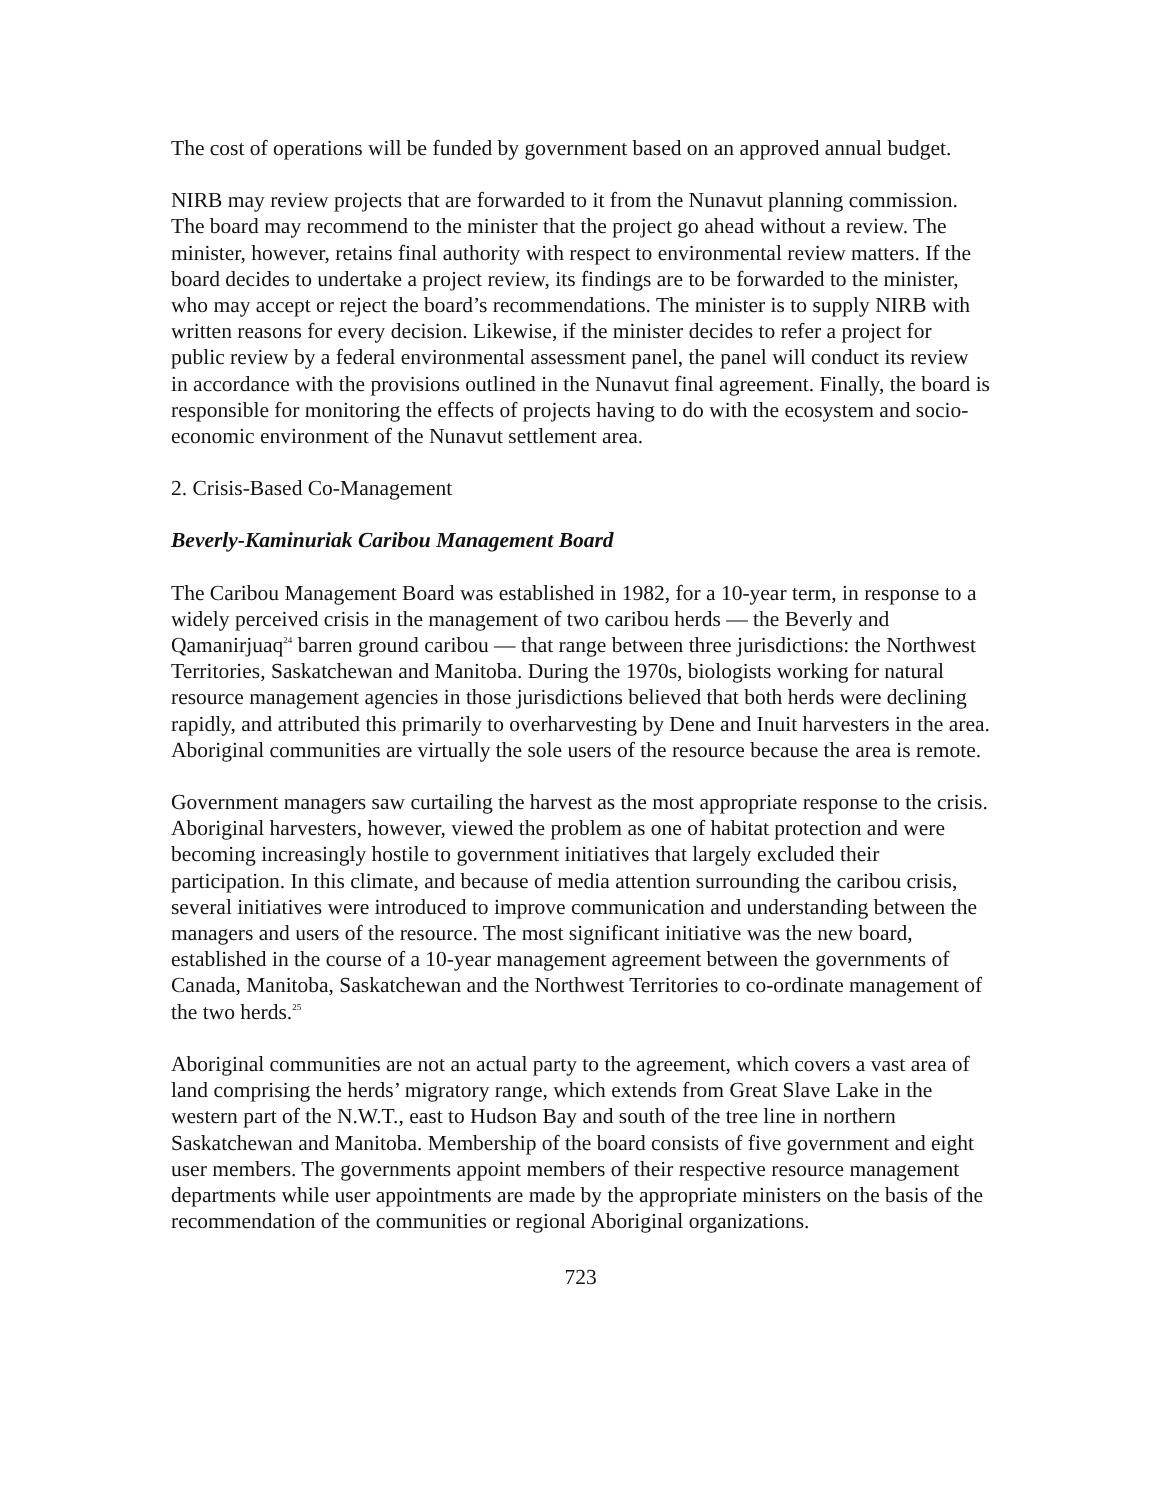The cost of operations will be funded by government based on an approved annual budget.
NIRB may review projects that are forwarded to it from the Nunavut planning commission. The board may recommend to the minister that the project go ahead without a review. The minister, however, retains final authority with respect to environmental review matters. If the board decides to undertake a project review, its findings are to be forwarded to the minister, who may accept or reject the board’s recommendations. The minister is to supply NIRB with written reasons for every decision. Likewise, if the minister decides to refer a project for public review by a federal environmental assessment panel, the panel will conduct its review in accordance with the provisions outlined in the Nunavut final agreement. Finally, the board is responsible for monitoring the effects of projects having to do with the ecosystem and socio-economic environment of the Nunavut settlement area.
2. Crisis-Based Co-Management
Beverly-Kaminuriak Caribou Management Board
The Caribou Management Board was established in 1982, for a 10-year term, in response to a widely perceived crisis in the management of two caribou herds — the Beverly and Qamanirjuaq<sup>24</sup> barren ground caribou — that range between three jurisdictions: the Northwest Territories, Saskatchewan and Manitoba. During the 1970s, biologists working for natural resource management agencies in those jurisdictions believed that both herds were declining rapidly, and attributed this primarily to overharvesting by Dene and Inuit harvesters in the area. Aboriginal communities are virtually the sole users of the resource because the area is remote.
Government managers saw curtailing the harvest as the most appropriate response to the crisis. Aboriginal harvesters, however, viewed the problem as one of habitat protection and were becoming increasingly hostile to government initiatives that largely excluded their participation. In this climate, and because of media attention surrounding the caribou crisis, several initiatives were introduced to improve communication and understanding between the managers and users of the resource. The most significant initiative was the new board, established in the course of a 10-year management agreement between the governments of Canada, Manitoba, Saskatchewan and the Northwest Territories to co-ordinate management of the two herds.<sup>25</sup>
Aboriginal communities are not an actual party to the agreement, which covers a vast area of land comprising the herds’ migratory range, which extends from Great Slave Lake in the western part of the N.W.T., east to Hudson Bay and south of the tree line in northern Saskatchewan and Manitoba. Membership of the board consists of five government and eight user members. The governments appoint members of their respective resource management departments while user appointments are made by the appropriate ministers on the basis of the recommendation of the communities or regional Aboriginal organizations.
723